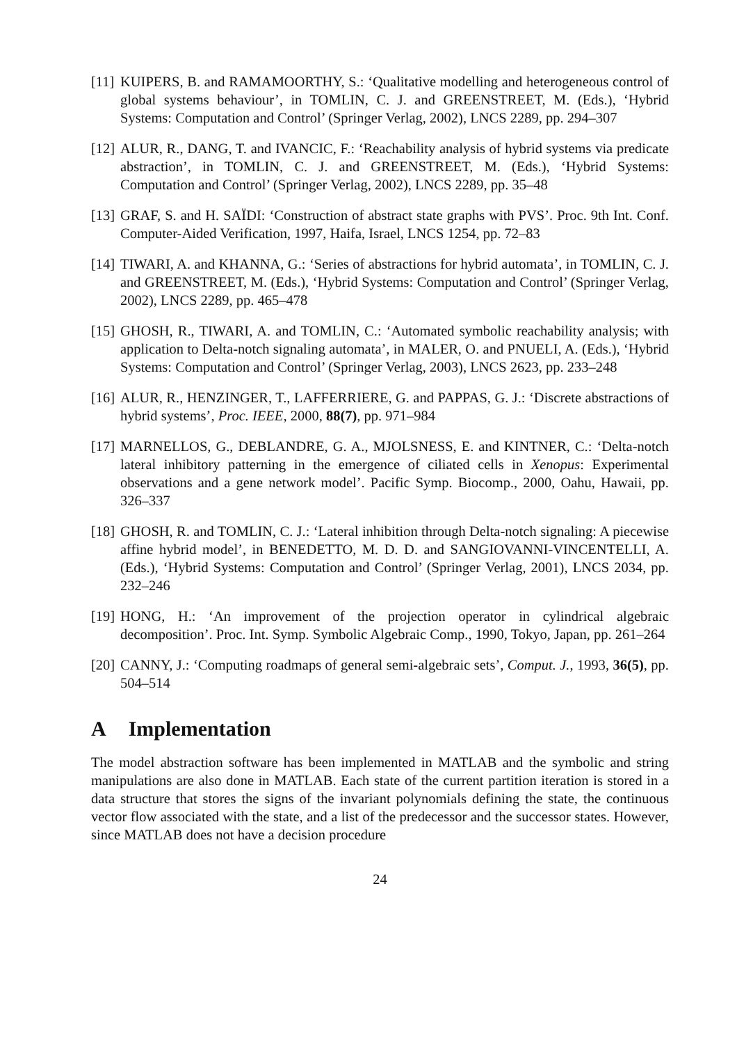[11]
KUIPERS, B. and RAMAMOORTHY, S.: ‘Qualitative modelling and heterogeneous control of global systems behaviour’, in TOMLIN, C. J. and GREENSTREET, M. (Eds.), ‘Hybrid Systems: Computation and Control’ (Springer Verlag, 2002), LNCS 2289, pp. 294–307
[12]
ALUR, R., DANG, T. and IVANCIC, F.: ‘Reachability analysis of hybrid systems via predicate abstraction’, in TOMLIN, C. J. and GREENSTREET, M. (Eds.), ‘Hybrid Systems: Computation and Control’ (Springer Verlag, 2002), LNCS 2289, pp. 35–48
[13]
GRAF, S. and H. SAÏDI: ‘Construction of abstract state graphs with PVS’. Proc. 9th Int. Conf. Computer-Aided Verification, 1997, Haifa, Israel, LNCS 1254, pp. 72–83
[14]
TIWARI, A. and KHANNA, G.: ‘Series of abstractions for hybrid automata’, in TOMLIN, C. J. and GREENSTREET, M. (Eds.), ‘Hybrid Systems: Computation and Control’ (Springer Verlag, 2002), LNCS 2289, pp. 465–478
[15]
GHOSH, R., TIWARI, A. and TOMLIN, C.: ‘Automated symbolic reachability analysis; with application to Delta-notch signaling automata’, in MALER, O. and PNUELI, A. (Eds.), ‘Hybrid Systems: Computation and Control’ (Springer Verlag, 2003), LNCS 2623, pp. 233–248
[16]
ALUR, R., HENZINGER, T., LAFFERRIERE, G. and PAPPAS, G. J.: ‘Discrete abstractions of hybrid systems’, Proc. IEEE, 2000, 88(7), pp. 971–984
[17]
MARNELLOS, G., DEBLANDRE, G. A., MJOLSNESS, E. and KINTNER, C.: ‘Delta-notch lateral inhibitory patterning in the emergence of ciliated cells in Xenopus: Experimental observations and a gene network model’. Pacific Symp. Biocomp., 2000, Oahu, Hawaii, pp. 326–337
[18]
GHOSH, R. and TOMLIN, C. J.: ‘Lateral inhibition through Delta-notch signaling: A piecewise affine hybrid model’, in BENEDETTO, M. D. D. and SANGIOVANNI-VINCENTELLI, A. (Eds.), ‘Hybrid Systems: Computation and Control’ (Springer Verlag, 2001), LNCS 2034, pp. 232–246
[19]
HONG, H.: ‘An improvement of the projection operator in cylindrical algebraic decomposition’. Proc. Int. Symp. Symbolic Algebraic Comp., 1990, Tokyo, Japan, pp. 261–264
[20]
CANNY, J.: ‘Computing roadmaps of general semi-algebraic sets’, Comput. J., 1993, 36(5), pp. 504–514
A Implementation
The model abstraction software has been implemented in MATLAB and the symbolic and string manipulations are also done in MATLAB. Each state of the current partition iteration is stored in a data structure that stores the signs of the invariant polynomials defining the state, the continuous vector flow associated with the state, and a list of the predecessor and the successor states. However, since MATLAB does not have a decision procedure
24